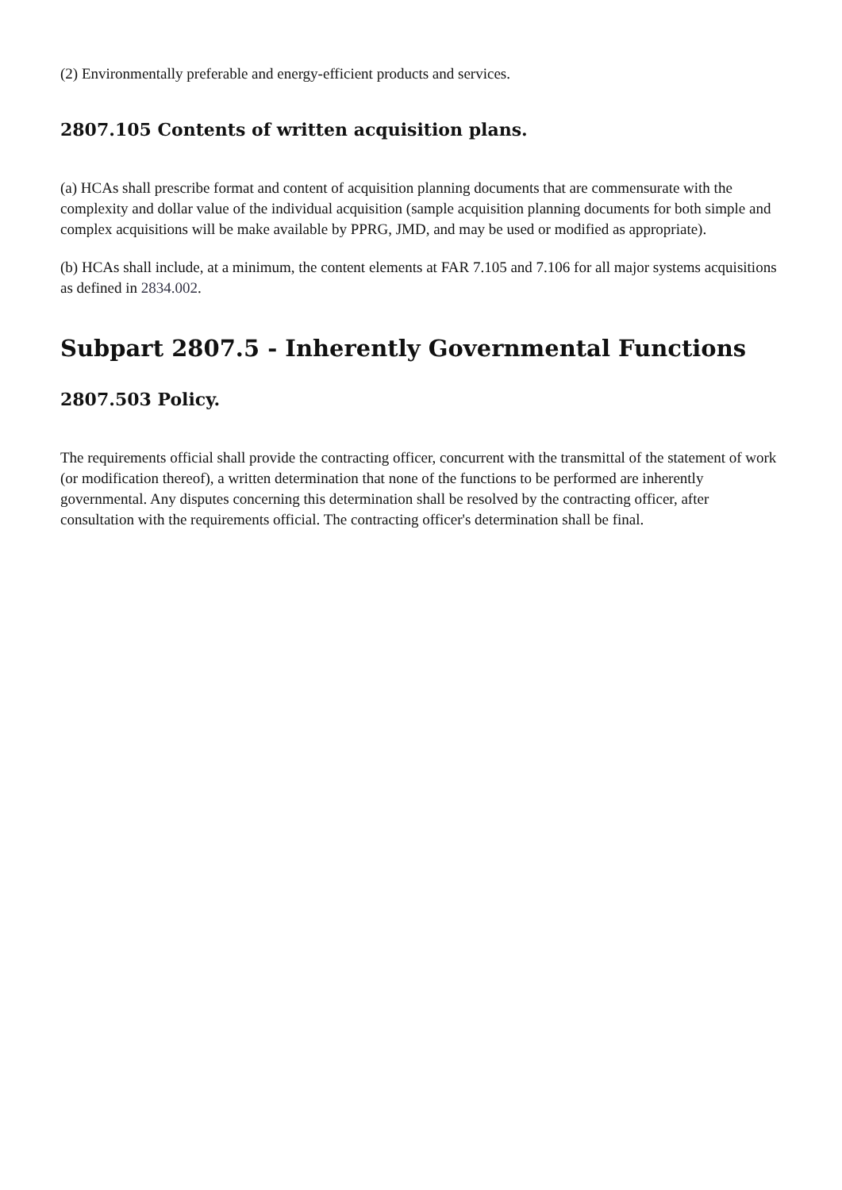(2) Environmentally preferable and energy-efficient products and services.
2807.105 Contents of written acquisition plans.
(a) HCAs shall prescribe format and content of acquisition planning documents that are commensurate with the complexity and dollar value of the individual acquisition (sample acquisition planning documents for both simple and complex acquisitions will be make available by PPRG, JMD, and may be used or modified as appropriate).
(b) HCAs shall include, at a minimum, the content elements at FAR 7.105 and 7.106 for all major systems acquisitions as defined in 2834.002.
Subpart 2807.5 - Inherently Governmental Functions
2807.503 Policy.
The requirements official shall provide the contracting officer, concurrent with the transmittal of the statement of work (or modification thereof), a written determination that none of the functions to be performed are inherently governmental. Any disputes concerning this determination shall be resolved by the contracting officer, after consultation with the requirements official. The contracting officer's determination shall be final.